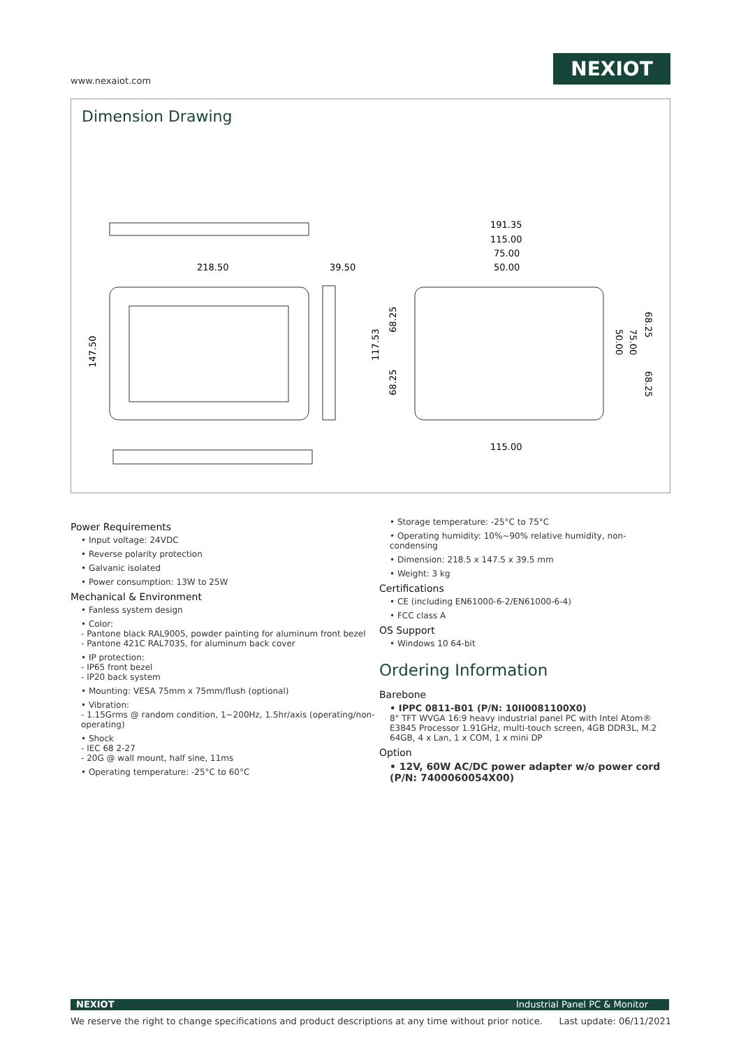www.nexaiot.com
NEXIOT
Dimension Drawing
218.50
39.50
147.50
191.35
115.00
75.00
50.00
117.53
68.25
68.25
68.25
75.00
50.00
68.25
115.00
Power Requirements
• Input voltage: 24VDC
• Reverse polarity protection
• Galvanic isolated
• Power consumption: 13W to 25W
Mechanical & Environment
• Fanless system design
• Color:
- Pantone black RAL9005, powder painting for aluminum front bezel
- Pantone 421C RAL7035, for aluminum back cover
• IP protection:
- IP65 front bezel
- IP20 back system
• Mounting: VESA 75mm x 75mm/flush (optional)
• Vibration:
- 1.15Grms @ random condition, 1~200Hz, 1.5hr/axis (operating/non-operating)
• Shock
- IEC 68 2-27
- 20G @ wall mount, half sine, 11ms
• Operating temperature: -25°C to 60°C
• Storage temperature: -25°C to 75°C
• Operating humidity: 10%~90% relative humidity, non-condensing
• Dimension: 218.5 x 147.5 x 39.5 mm
• Weight: 3 kg
Certifications
• CE (including EN61000-6-2/EN61000-6-4)
• FCC class A
OS Support
• Windows 10 64-bit
Ordering Information
Barebone
• IPPC 0811-B01 (P/N: 10II0081100X0)
8" TFT WVGA 16:9 heavy industrial panel PC with Intel Atom® E3845 Processor 1.91GHz, multi-touch screen, 4GB DDR3L, M.2 64GB, 4 x Lan, 1 x COM, 1 x mini DP
Option
• 12V, 60W AC/DC power adapter w/o power cord
(P/N: 7400060054X00)
NEXIOT Industrial Panel PC & Monitor
We reserve the right to change specifications and product descriptions at any time without prior notice. Last update: 06/11/2021